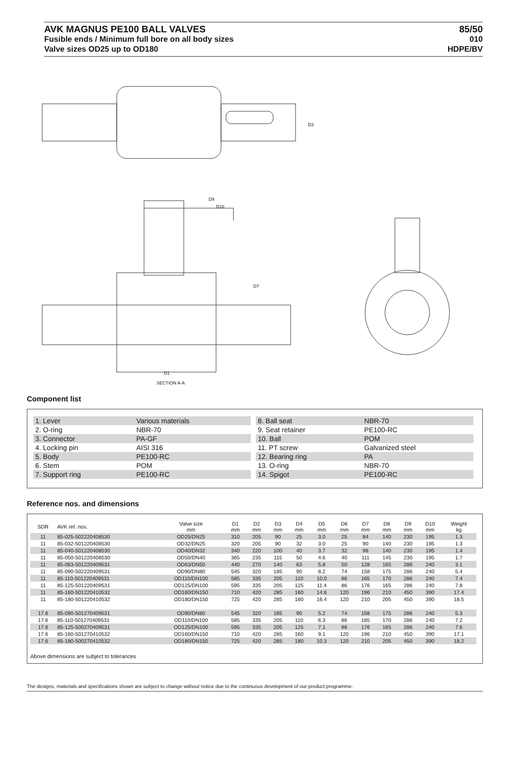AVK MAGNUS PE100 BALL VALVES
Fusible ends / Minimum full bore on all body sizes
Valve sizes OD25 up to OD180
85/50
010
HDPE/BV
D9
D10
D1
SECTION A-A
D3
D7
Component list
| 1. Lever | Various materials |
| 2. O-ring | NBR-70 |
| 3. Connector | PA-GF |
| 4. Locking pin | AISI 316 |
| 5. Body | PE100-RC |
| 6. Stem | POM |
| 7. Support ring | PE100-RC |
| 8. Ball seat | NBR-70 |
| 9. Seat retainer | PE100-RC |
| 10. Ball | POM |
| 11. PT screw | Galvanized steel |
| 12. Bearing ring | PA |
| 13. O-ring | NBR-70 |
| 14. Spigot | PE100-RC |
Reference nos. and dimensions
| SDR | AVK ref. nos. | Valve size mm | D1 mm | D2 mm | D3 mm | D4 mm | D5 mm | D6 mm | D7 mm | D8 mm | D9 mm | D10 mm | Weight kg |
| --- | --- | --- | --- | --- | --- | --- | --- | --- | --- | --- | --- | --- | --- |
| 11 | 85-025-502220408530 | OD25/DN25 | 310 | 205 | 90 | 25 | 3.0 | 25 | 84 | 140 | 230 | 195 | 1.3 |
| 11 | 85-032-501220408530 | OD32/DN25 | 320 | 205 | 90 | 32 | 3.0 | 25 | 90 | 140 | 230 | 195 | 1.3 |
| 11 | 85-040-501220408530 | OD40/DN32 | 340 | 220 | 100 | 40 | 3.7 | 32 | 98 | 140 | 230 | 195 | 1.4 |
| 11 | 85-050-501220408530 | OD50/DN40 | 365 | 235 | 115 | 50 | 4.6 | 40 | 111 | 145 | 230 | 195 | 1.7 |
| 11 | 85-063-501220409531 | OD63/DN50 | 440 | 270 | 140 | 63 | 5.8 | 50 | 128 | 165 | 286 | 240 | 3.1 |
| 11 | 85-090-502220409531 | OD90/DN80 | 545 | 320 | 185 | 90 | 8.2 | 74 | 158 | 175 | 286 | 240 | 5.4 |
| 11 | 85-110-501220409531 | OD110/DN100 | 585 | 335 | 205 | 110 | 10.0 | 86 | 165 | 170 | 286 | 240 | 7.4 |
| 11 | 85-125-501220409531 | OD125/DN100 | 595 | 335 | 205 | 125 | 11.4 | 86 | 176 | 165 | 286 | 240 | 7.8 |
| 11 | 85-160-501220410532 | OD160/DN150 | 710 | 420 | 285 | 160 | 14.6 | 120 | 196 | 210 | 450 | 390 | 17.4 |
| 11 | 85-180-501220410532 | OD180/DN150 | 725 | 420 | 285 | 180 | 16.4 | 120 | 210 | 205 | 450 | 390 | 18.5 |
| 17.6 | 85-090-501270409531 | OD90/DN80 | 545 | 320 | 185 | 90 | 5.2 | 74 | 158 | 175 | 286 | 240 | 5.3 |
| 17.6 | 85-110-501270409531 | OD110/DN100 | 585 | 335 | 205 | 110 | 6.3 | 86 | 165 | 170 | 286 | 240 | 7.2 |
| 17.6 | 85-125-500270409531 | OD125/DN100 | 595 | 335 | 205 | 125 | 7.1 | 86 | 176 | 165 | 286 | 240 | 7.6 |
| 17.6 | 85-160-501270410532 | OD160/DN150 | 710 | 420 | 285 | 160 | 9.1 | 120 | 196 | 210 | 450 | 390 | 17.1 |
| 17.6 | 85-180-500270410532 | OD180/DN150 | 725 | 420 | 285 | 180 | 10.3 | 120 | 210 | 205 | 450 | 390 | 18.2 |
Above dimensions are subject to tolerances
The designs, materials and specifications shown are subject to change without notice due to the continuous development of our product programme.